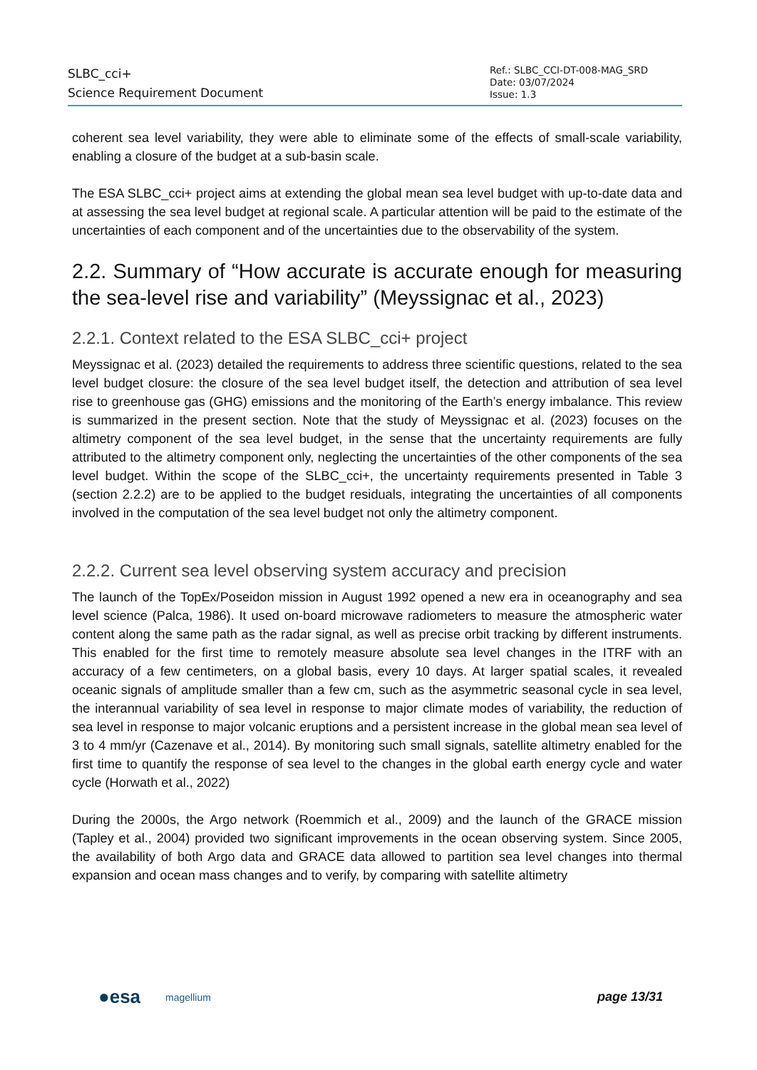SLBC_cci+
Science Requirement Document
Ref.: SLBC_CCI-DT-008-MAG_SRD
Date: 03/07/2024
Issue: 1.3
coherent sea level variability, they were able to eliminate some of the effects of small-scale variability, enabling a closure of the budget at a sub-basin scale.
The ESA SLBC_cci+ project aims at extending the global mean sea level budget with up-to-date data and at assessing the sea level budget at regional scale. A particular attention will be paid to the estimate of the uncertainties of each component and of the uncertainties due to the observability of the system.
2.2. Summary of “How accurate is accurate enough for measuring the sea-level rise and variability” (Meyssignac et al., 2023)
2.2.1. Context related to the ESA SLBC_cci+ project
Meyssignac et al. (2023) detailed the requirements to address three scientific questions, related to the sea level budget closure: the closure of the sea level budget itself, the detection and attribution of sea level rise to greenhouse gas (GHG) emissions and the monitoring of the Earth’s energy imbalance. This review is summarized in the present section. Note that the study of Meyssignac et al. (2023) focuses on the altimetry component of the sea level budget, in the sense that the uncertainty requirements are fully attributed to the altimetry component only, neglecting the uncertainties of the other components of the sea level budget. Within the scope of the SLBC_cci+, the uncertainty requirements presented in Table 3 (section 2.2.2) are to be applied to the budget residuals, integrating the uncertainties of all components involved in the computation of the sea level budget not only the altimetry component.
2.2.2. Current sea level observing system accuracy and precision
The launch of the TopEx/Poseidon mission in August 1992 opened a new era in oceanography and sea level science (Palca, 1986). It used on-board microwave radiometers to measure the atmospheric water content along the same path as the radar signal, as well as precise orbit tracking by different instruments. This enabled for the first time to remotely measure absolute sea level changes in the ITRF with an accuracy of a few centimeters, on a global basis, every 10 days. At larger spatial scales, it revealed oceanic signals of amplitude smaller than a few cm, such as the asymmetric seasonal cycle in sea level, the interannual variability of sea level in response to major climate modes of variability, the reduction of sea level in response to major volcanic eruptions and a persistent increase in the global mean sea level of 3 to 4 mm/yr (Cazenave et al., 2014). By monitoring such small signals, satellite altimetry enabled for the first time to quantify the response of sea level to the changes in the global earth energy cycle and water cycle (Horwath et al., 2022)
During the 2000s, the Argo network (Roemmich et al., 2009) and the launch of the GRACE mission (Tapley et al., 2004) provided two significant improvements in the ocean observing system. Since 2005, the availability of both Argo data and GRACE data allowed to partition sea level changes into thermal expansion and ocean mass changes and to verify, by comparing with satellite altimetry
●esa magellium page 13/31